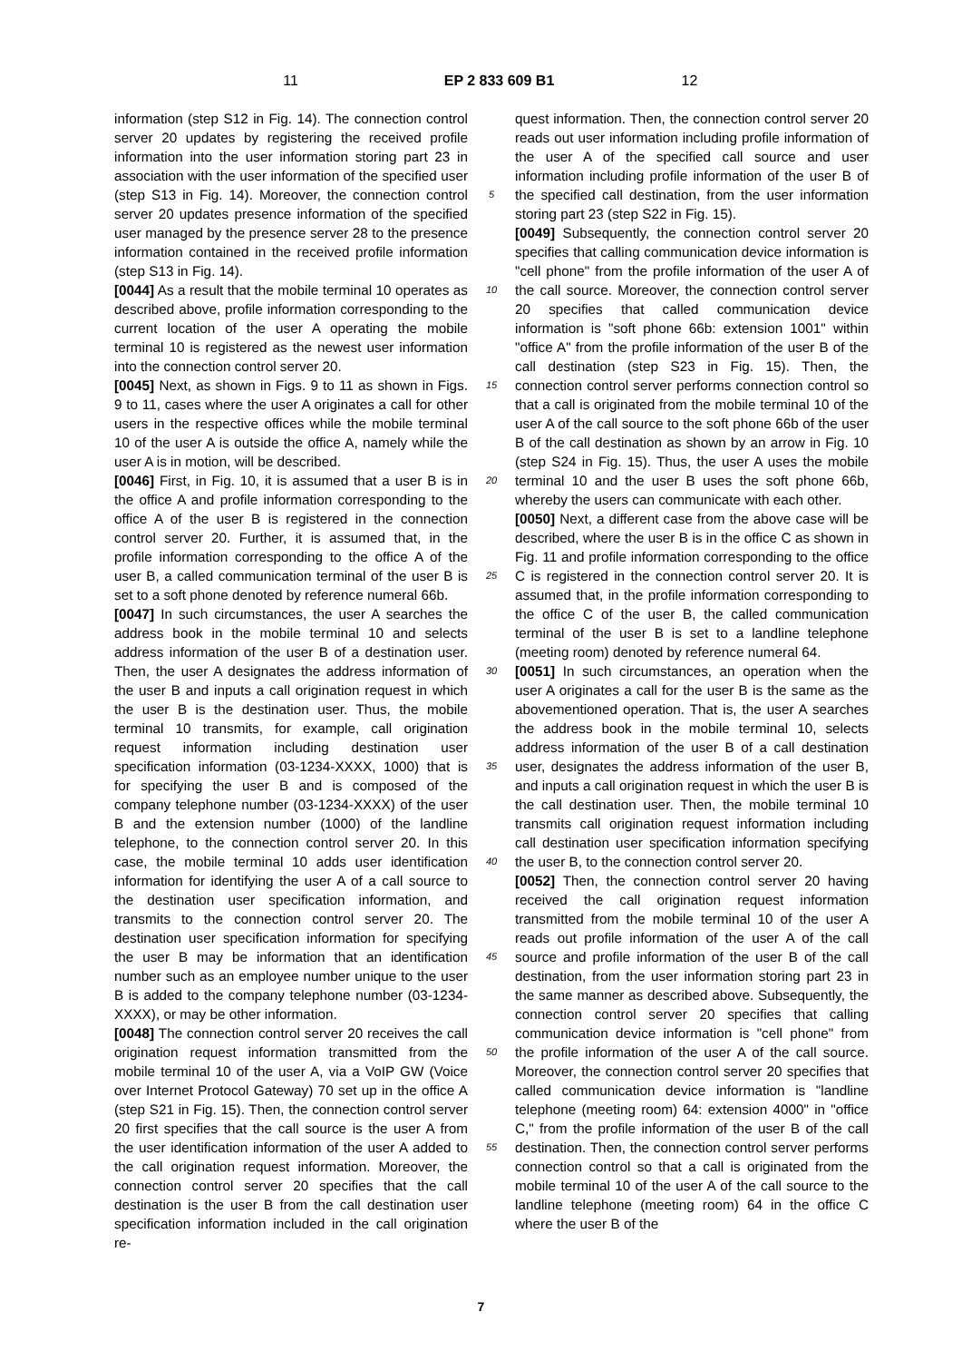11 EP 2 833 609 B1 12
information (step S12 in Fig. 14). The connection control server 20 updates by registering the received profile information into the user information storing part 23 in association with the user information of the specified user (step S13 in Fig. 14). Moreover, the connection control server 20 updates presence information of the specified user managed by the presence server 28 to the presence information contained in the received profile information (step S13 in Fig. 14).
[0044] As a result that the mobile terminal 10 operates as described above, profile information corresponding to the current location of the user A operating the mobile terminal 10 is registered as the newest user information into the connection control server 20.
[0045] Next, as shown in Figs. 9 to 11 as shown in Figs. 9 to 11, cases where the user A originates a call for other users in the respective offices while the mobile terminal 10 of the user A is outside the office A, namely while the user A is in motion, will be described.
[0046] First, in Fig. 10, it is assumed that a user B is in the office A and profile information corresponding to the office A of the user B is registered in the connection control server 20. Further, it is assumed that, in the profile information corresponding to the office A of the user B, a called communication terminal of the user B is set to a soft phone denoted by reference numeral 66b.
[0047] In such circumstances, the user A searches the address book in the mobile terminal 10 and selects address information of the user B of a destination user. Then, the user A designates the address information of the user B and inputs a call origination request in which the user B is the destination user. Thus, the mobile terminal 10 transmits, for example, call origination request information including destination user specification information (03-1234-XXXX, 1000) that is for specifying the user B and is composed of the company telephone number (03-1234-XXXX) of the user B and the extension number (1000) of the landline telephone, to the connection control server 20. In this case, the mobile terminal 10 adds user identification information for identifying the user A of a call source to the destination user specification information, and transmits to the connection control server 20. The destination user specification information for specifying the user B may be information that an identification number such as an employee number unique to the user B is added to the company telephone number (03-1234-XXXX), or may be other information.
[0048] The connection control server 20 receives the call origination request information transmitted from the mobile terminal 10 of the user A, via a VoIP GW (Voice over Internet Protocol Gateway) 70 set up in the office A (step S21 in Fig. 15). Then, the connection control server 20 first specifies that the call source is the user A from the user identification information of the user A added to the call origination request information. Moreover, the connection control server 20 specifies that the call destination is the user B from the call destination user specification information included in the call origination re-
5
10
15
20
25
30
35
40
45
50
55
quest information. Then, the connection control server 20 reads out user information including profile information of the user A of the specified call source and user information including profile information of the user B of the specified call destination, from the user information storing part 23 (step S22 in Fig. 15).
[0049] Subsequently, the connection control server 20 specifies that calling communication device information is "cell phone" from the profile information of the user A of the call source. Moreover, the connection control server 20 specifies that called communication device information is "soft phone 66b: extension 1001" within "office A" from the profile information of the user B of the call destination (step S23 in Fig. 15). Then, the connection control server performs connection control so that a call is originated from the mobile terminal 10 of the user A of the call source to the soft phone 66b of the user B of the call destination as shown by an arrow in Fig. 10 (step S24 in Fig. 15). Thus, the user A uses the mobile terminal 10 and the user B uses the soft phone 66b, whereby the users can communicate with each other.
[0050] Next, a different case from the above case will be described, where the user B is in the office C as shown in Fig. 11 and profile information corresponding to the office C is registered in the connection control server 20. It is assumed that, in the profile information corresponding to the office C of the user B, the called communication terminal of the user B is set to a landline telephone (meeting room) denoted by reference numeral 64.
[0051] In such circumstances, an operation when the user A originates a call for the user B is the same as the abovementioned operation. That is, the user A searches the address book in the mobile terminal 10, selects address information of the user B of a call destination user, designates the address information of the user B, and inputs a call origination request in which the user B is the call destination user. Then, the mobile terminal 10 transmits call origination request information including call destination user specification information specifying the user B, to the connection control server 20.
[0052] Then, the connection control server 20 having received the call origination request information transmitted from the mobile terminal 10 of the user A reads out profile information of the user A of the call source and profile information of the user B of the call destination, from the user information storing part 23 in the same manner as described above. Subsequently, the connection control server 20 specifies that calling communication device information is "cell phone" from the profile information of the user A of the call source. Moreover, the connection control server 20 specifies that called communication device information is "landline telephone (meeting room) 64: extension 4000" in "office C," from the profile information of the user B of the call destination. Then, the connection control server performs connection control so that a call is originated from the mobile terminal 10 of the user A of the call source to the landline telephone (meeting room) 64 in the office C where the user B of the
7